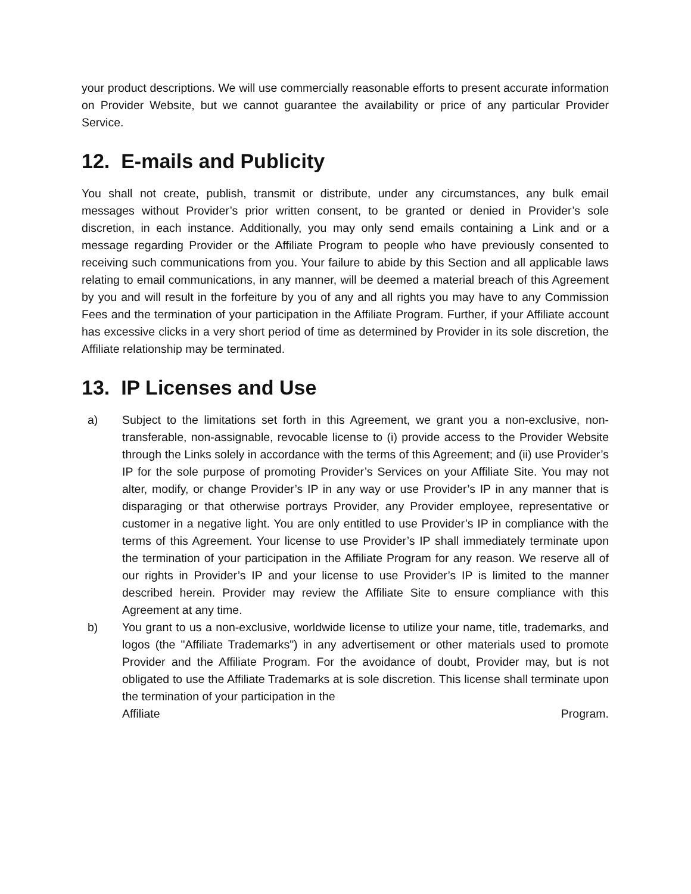your product descriptions. We will use commercially reasonable efforts to present accurate information on Provider Website, but we cannot guarantee the availability or price of any particular Provider Service.
12. E-mails and Publicity
You shall not create, publish, transmit or distribute, under any circumstances, any bulk email messages without Provider’s prior written consent, to be granted or denied in Provider’s sole discretion, in each instance. Additionally, you may only send emails containing a Link and or a message regarding Provider or the Affiliate Program to people who have previously consented to receiving such communications from you. Your failure to abide by this Section and all applicable laws relating to email communications, in any manner, will be deemed a material breach of this Agreement by you and will result in the forfeiture by you of any and all rights you may have to any Commission Fees and the termination of your participation in the Affiliate Program. Further, if your Affiliate account has excessive clicks in a very short period of time as determined by Provider in its sole discretion, the Affiliate relationship may be terminated.
13. IP Licenses and Use
a) Subject to the limitations set forth in this Agreement, we grant you a non-exclusive, non-transferable, non-assignable, revocable license to (i) provide access to the Provider Website through the Links solely in accordance with the terms of this Agreement; and (ii) use Provider’s IP for the sole purpose of promoting Provider’s Services on your Affiliate Site. You may not alter, modify, or change Provider’s IP in any way or use Provider’s IP in any manner that is disparaging or that otherwise portrays Provider, any Provider employee, representative or customer in a negative light. You are only entitled to use Provider’s IP in compliance with the terms of this Agreement. Your license to use Provider’s IP shall immediately terminate upon the termination of your participation in the Affiliate Program for any reason. We reserve all of our rights in Provider’s IP and your license to use Provider’s IP is limited to the manner described herein. Provider may review the Affiliate Site to ensure compliance with this Agreement at any time.
b) You grant to us a non-exclusive, worldwide license to utilize your name, title, trademarks, and logos (the "Affiliate Trademarks") in any advertisement or other materials used to promote Provider and the Affiliate Program. For the avoidance of doubt, Provider may, but is not obligated to use the Affiliate Trademarks at is sole discretion. This license shall terminate upon the termination of your participation in the
Affiliate Program.